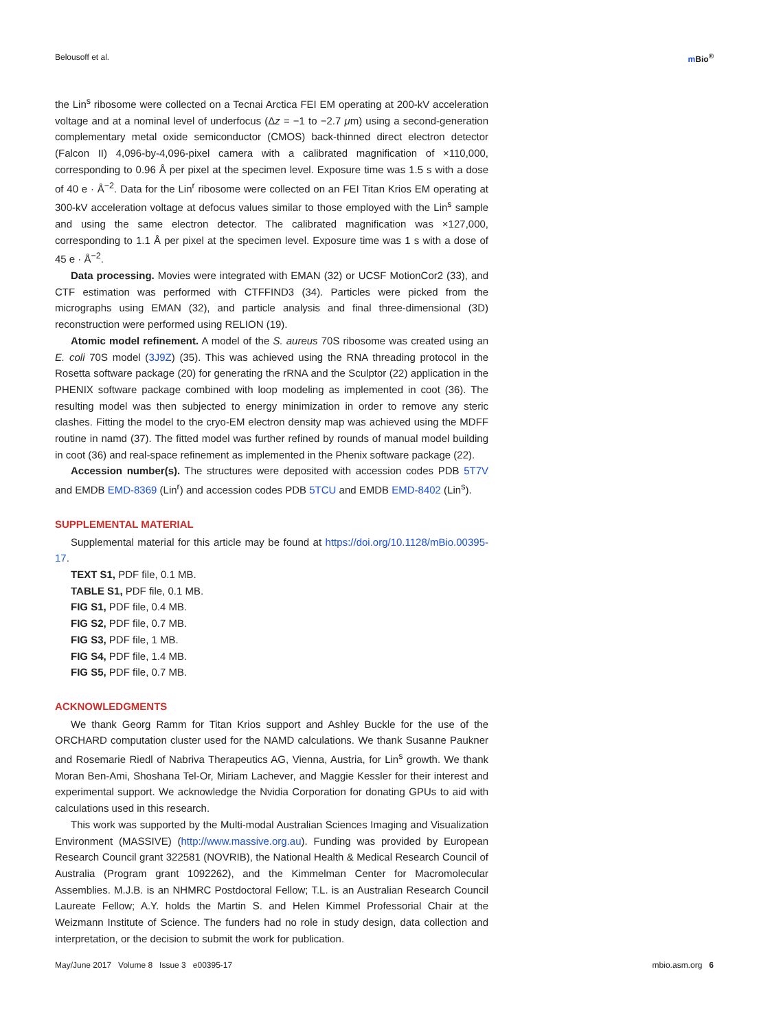Belousoff et al. m Bio<sup>®</sup>
the Lin<sup>s</sup> ribosome were collected on a Tecnai Arctica FEI EM operating at 200-kV acceleration voltage and at a nominal level of underfocus (Δz = −1 to −2.7 μm) using a second-generation complementary metal oxide semiconductor (CMOS) back-thinned direct electron detector (Falcon II) 4,096-by-4,096-pixel camera with a calibrated magnification of ×110,000, corresponding to 0.96 Å per pixel at the specimen level. Exposure time was 1.5 s with a dose of 40 e · Å<sup>−2</sup>. Data for the Lin<sup>r</sup> ribosome were collected on an FEI Titan Krios EM operating at 300-kV acceleration voltage at defocus values similar to those employed with the Lin<sup>s</sup> sample and using the same electron detector. The calibrated magnification was ×127,000, corresponding to 1.1 Å per pixel at the specimen level. Exposure time was 1 s with a dose of 45 e · Å<sup>−2</sup>.
Data processing. Movies were integrated with EMAN (32) or UCSF MotionCor2 (33), and CTF estimation was performed with CTFFIND3 (34). Particles were picked from the micrographs using EMAN (32), and particle analysis and final three-dimensional (3D) reconstruction were performed using RELION (19).
Atomic model refinement. A model of the S. aureus 70S ribosome was created using an E. coli 70S model (3J9Z) (35). This was achieved using the RNA threading protocol in the Rosetta software package (20) for generating the rRNA and the Sculptor (22) application in the PHENIX software package combined with loop modeling as implemented in coot (36). The resulting model was then subjected to energy minimization in order to remove any steric clashes. Fitting the model to the cryo-EM electron density map was achieved using the MDFF routine in namd (37). The fitted model was further refined by rounds of manual model building in coot (36) and real-space refinement as implemented in the Phenix software package (22).
Accession number(s). The structures were deposited with accession codes PDB 5T7V and EMDB EMD-8369 (Lin<sup>r</sup>) and accession codes PDB 5TCU and EMDB EMD-8402 (Lin<sup>s</sup>).
SUPPLEMENTAL MATERIAL
Supplemental material for this article may be found at https://doi.org/10.1128/mBio.00395-17.
TEXT S1, PDF file, 0.1 MB.
TABLE S1, PDF file, 0.1 MB.
FIG S1, PDF file, 0.4 MB.
FIG S2, PDF file, 0.7 MB.
FIG S3, PDF file, 1 MB.
FIG S4, PDF file, 1.4 MB.
FIG S5, PDF file, 0.7 MB.
ACKNOWLEDGMENTS
We thank Georg Ramm for Titan Krios support and Ashley Buckle for the use of the ORCHARD computation cluster used for the NAMD calculations. We thank Susanne Paukner and Rosemarie Riedl of Nabriva Therapeutics AG, Vienna, Austria, for Lin<sup>s</sup> growth. We thank Moran Ben-Ami, Shoshana Tel-Or, Miriam Lachever, and Maggie Kessler for their interest and experimental support. We acknowledge the Nvidia Corporation for donating GPUs to aid with calculations used in this research.
This work was supported by the Multi-modal Australian Sciences Imaging and Visualization Environment (MASSIVE) (http://www.massive.org.au). Funding was provided by European Research Council grant 322581 (NOVRIB), the National Health & Medical Research Council of Australia (Program grant 1092262), and the Kimmelman Center for Macromolecular Assemblies. M.J.B. is an NHMRC Postdoctoral Fellow; T.L. is an Australian Research Council Laureate Fellow; A.Y. holds the Martin S. and Helen Kimmel Professorial Chair at the Weizmann Institute of Science. The funders had no role in study design, data collection and interpretation, or the decision to submit the work for publication.
May/June 2017 Volume 8 Issue 3 e00395-17 mbio.asm.org 6